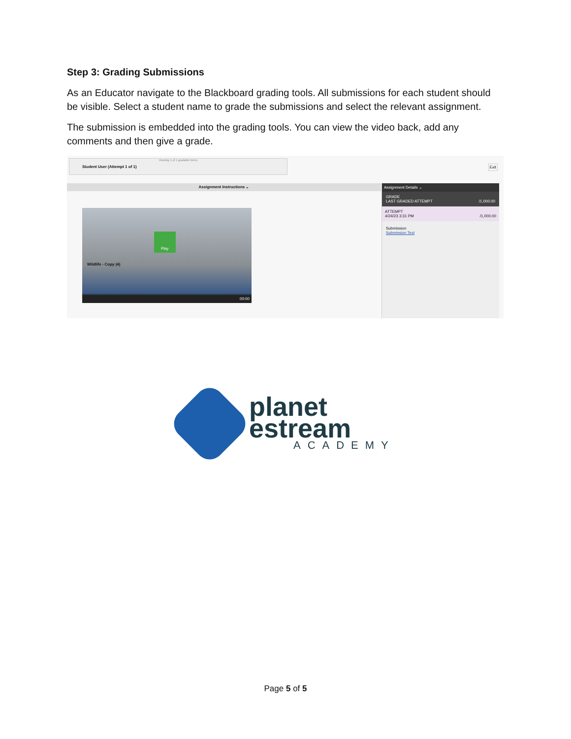Step 3: Grading Submissions
As an Educator navigate to the Blackboard grading tools. All submissions for each student should be visible. Select a student name to grade the submissions and select the relevant assignment.
The submission is embedded into the grading tools. You can view the video back, add any comments and then give a grade.
Viewing 1 of 1 gradable items
Student User (Attempt 1 of 1)
Exit
Assignment Instructions ⌄
Play
Wildlife - Copy (4)
00:00
Assignment Details ⌄
GRADE
LAST GRADED ATTEMPT /1,000.00
ATTEMPT
4/24/23 3:31 PM /1,000.00
Submission
Submission Text
planet
estream
ACADEMY
Page 5 of 5